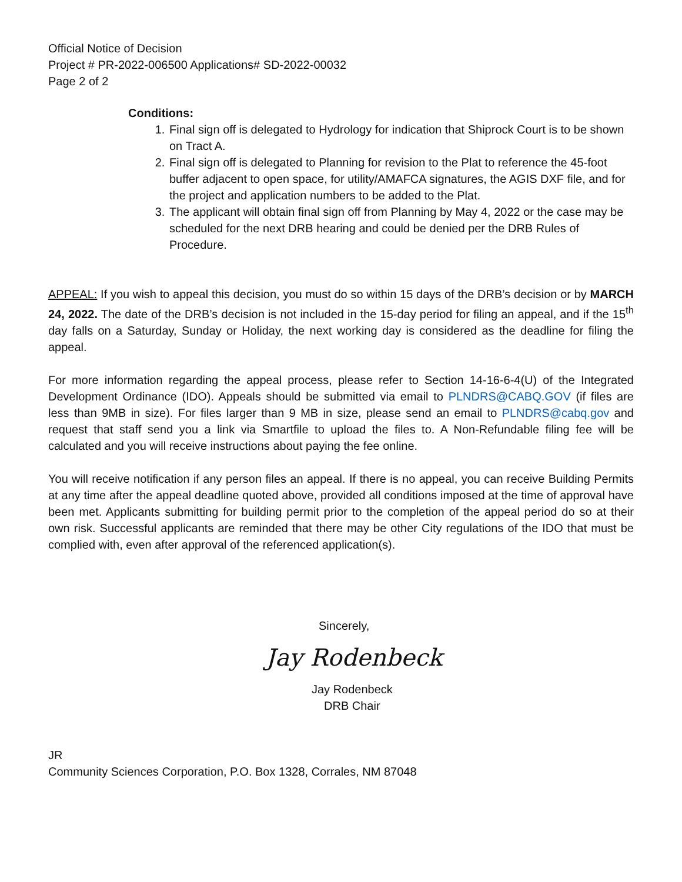Official Notice of Decision
Project # PR-2022-006500 Applications# SD-2022-00032
Page 2 of 2
Conditions:
1. Final sign off is delegated to Hydrology for indication that Shiprock Court is to be shown on Tract A.
2. Final sign off is delegated to Planning for revision to the Plat to reference the 45-foot buffer adjacent to open space, for utility/AMAFCA signatures, the AGIS DXF file, and for the project and application numbers to be added to the Plat.
3. The applicant will obtain final sign off from Planning by May 4, 2022 or the case may be scheduled for the next DRB hearing and could be denied per the DRB Rules of Procedure.
APPEAL: If you wish to appeal this decision, you must do so within 15 days of the DRB’s decision or by MARCH 24, 2022. The date of the DRB’s decision is not included in the 15-day period for filing an appeal, and if the 15<sup>th</sup> day falls on a Saturday, Sunday or Holiday, the next working day is considered as the deadline for filing the appeal.
For more information regarding the appeal process, please refer to Section 14-16-6-4(U) of the Integrated Development Ordinance (IDO). Appeals should be submitted via email to PLNDRS@CABQ.GOV (if files are less than 9MB in size). For files larger than 9 MB in size, please send an email to PLNDRS@cabq.gov and request that staff send you a link via Smartfile to upload the files to. A Non-Refundable filing fee will be calculated and you will receive instructions about paying the fee online.
You will receive notification if any person files an appeal. If there is no appeal, you can receive Building Permits at any time after the appeal deadline quoted above, provided all conditions imposed at the time of approval have been met. Applicants submitting for building permit prior to the completion of the appeal period do so at their own risk. Successful applicants are reminded that there may be other City regulations of the IDO that must be complied with, even after approval of the referenced application(s).
Sincerely,
Jay Rodenbeck
Jay Rodenbeck
DRB Chair
JR
Community Sciences Corporation, P.O. Box 1328, Corrales, NM 87048